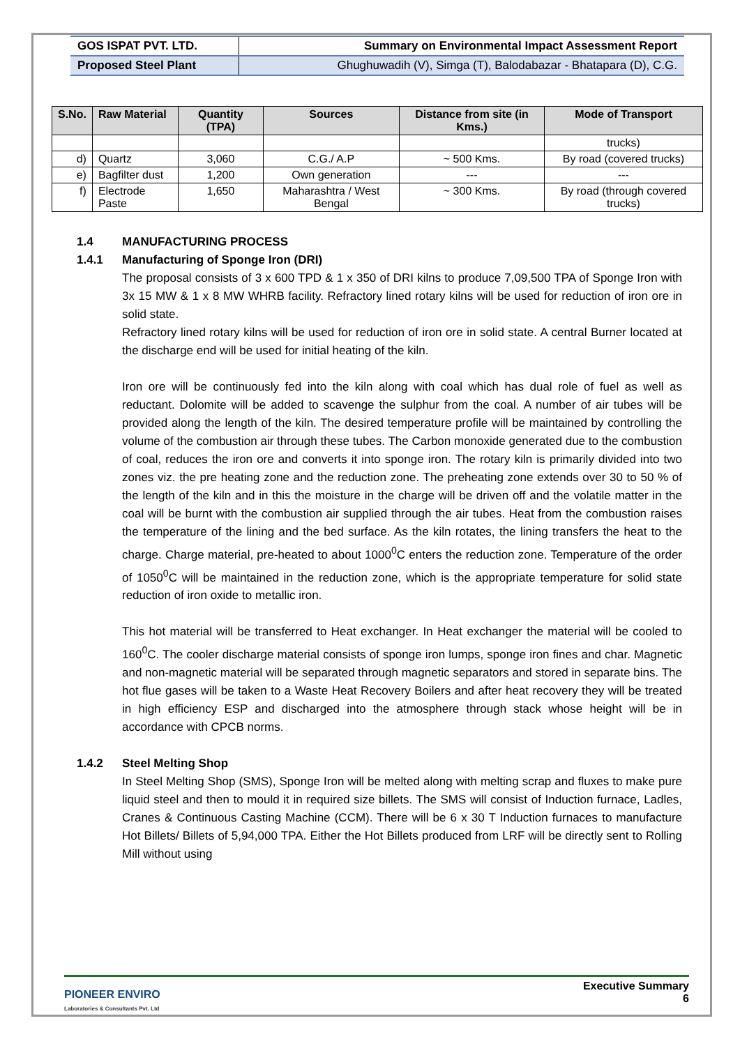| GOS ISPAT PVT. LTD. | Summary on Environmental Impact Assessment Report |
| Proposed Steel Plant | Ghughuwadih (V), Simga (T), Balodabazar - Bhatapara (D), C.G. |
| S.No. | Raw Material | Quantity (TPA) | Sources | Distance from site (in Kms.) | Mode of Transport |
| --- | --- | --- | --- | --- | --- |
| | | | | | trucks) |
| d) | Quartz | 3,060 | C.G./ A.P | ~ 500 Kms. | By road (covered trucks) |
| e) | Bagfilter dust | 1,200 | Own generation | --- | --- |
| f) | Electrode Paste | 1,650 | Maharashtra / West Bengal | ~ 300 Kms. | By road (through covered trucks) |
1.4 MANUFACTURING PROCESS
1.4.1 Manufacturing of Sponge Iron (DRI)
The proposal consists of 3 x 600 TPD & 1 x 350 of DRI kilns to produce 7,09,500 TPA of Sponge Iron with 3x 15 MW & 1 x 8 MW WHRB facility. Refractory lined rotary kilns will be used for reduction of iron ore in solid state.
Refractory lined rotary kilns will be used for reduction of iron ore in solid state. A central Burner located at the discharge end will be used for initial heating of the kiln.
Iron ore will be continuously fed into the kiln along with coal which has dual role of fuel as well as reductant. Dolomite will be added to scavenge the sulphur from the coal. A number of air tubes will be provided along the length of the kiln. The desired temperature profile will be maintained by controlling the volume of the combustion air through these tubes. The Carbon monoxide generated due to the combustion of coal, reduces the iron ore and converts it into sponge iron. The rotary kiln is primarily divided into two zones viz. the pre heating zone and the reduction zone. The preheating zone extends over 30 to 50 % of the length of the kiln and in this the moisture in the charge will be driven off and the volatile matter in the coal will be burnt with the combustion air supplied through the air tubes. Heat from the combustion raises the temperature of the lining and the bed surface. As the kiln rotates, the lining transfers the heat to the charge. Charge material, pre-heated to about 1000<sup>0</sup>C enters the reduction zone. Temperature of the order of 1050<sup>0</sup>C will be maintained in the reduction zone, which is the appropriate temperature for solid state reduction of iron oxide to metallic iron.
This hot material will be transferred to Heat exchanger. In Heat exchanger the material will be cooled to 160<sup>0</sup>C. The cooler discharge material consists of sponge iron lumps, sponge iron fines and char. Magnetic and non-magnetic material will be separated through magnetic separators and stored in separate bins. The hot flue gases will be taken to a Waste Heat Recovery Boilers and after heat recovery they will be treated in high efficiency ESP and discharged into the atmosphere through stack whose height will be in accordance with CPCB norms.
1.4.2 Steel Melting Shop
In Steel Melting Shop (SMS), Sponge Iron will be melted along with melting scrap and fluxes to make pure liquid steel and then to mould it in required size billets. The SMS will consist of Induction furnace, Ladles, Cranes & Continuous Casting Machine (CCM). There will be 6 x 30 T Induction furnaces to manufacture Hot Billets/ Billets of 5,94,000 TPA. Either the Hot Billets produced from LRF will be directly sent to Rolling Mill without using
PIONEER ENVIRO
Laboratories & Consultants Pvt. Ltd
Executive Summary
6